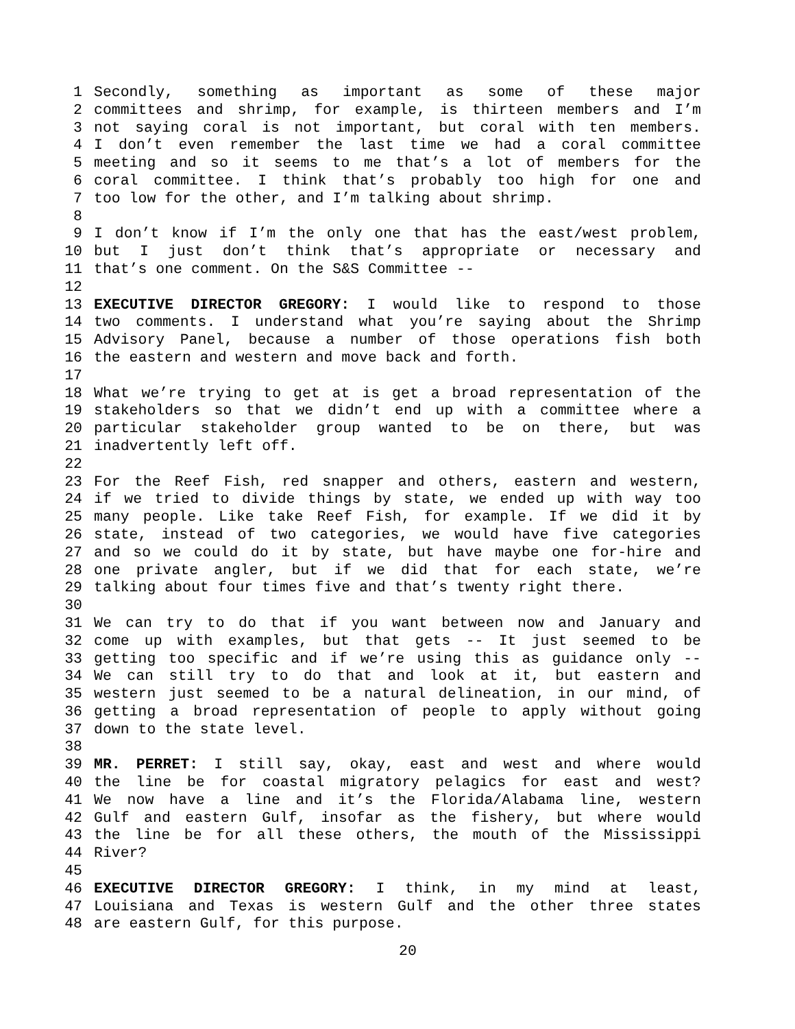1 Secondly, something as important as some of these major
2 committees and shrimp, for example, is thirteen members and I’m
3 not saying coral is not important, but coral with ten members.
4 I don’t even remember the last time we had a coral committee
5 meeting and so it seems to me that’s a lot of members for the
6 coral committee. I think that’s probably too high for one and
7 too low for the other, and I’m talking about shrimp.
8
9 I don’t know if I’m the only one that has the east/west problem,
10 but I just don’t think that’s appropriate or necessary and
11 that’s one comment. On the S&S Committee --
12
13 EXECUTIVE DIRECTOR GREGORY: I would like to respond to those
14 two comments. I understand what you’re saying about the Shrimp
15 Advisory Panel, because a number of those operations fish both
16 the eastern and western and move back and forth.
17
18 What we’re trying to get at is get a broad representation of the
19 stakeholders so that we didn’t end up with a committee where a
20 particular stakeholder group wanted to be on there, but was
21 inadvertently left off.
22
23 For the Reef Fish, red snapper and others, eastern and western,
24 if we tried to divide things by state, we ended up with way too
25 many people. Like take Reef Fish, for example. If we did it by
26 state, instead of two categories, we would have five categories
27 and so we could do it by state, but have maybe one for-hire and
28 one private angler, but if we did that for each state, we’re
29 talking about four times five and that’s twenty right there.
30
31 We can try to do that if you want between now and January and
32 come up with examples, but that gets -- It just seemed to be
33 getting too specific and if we’re using this as guidance only --
34 We can still try to do that and look at it, but eastern and
35 western just seemed to be a natural delineation, in our mind, of
36 getting a broad representation of people to apply without going
37 down to the state level.
38
39 MR. PERRET: I still say, okay, east and west and where would
40 the line be for coastal migratory pelagics for east and west?
41 We now have a line and it’s the Florida/Alabama line, western
42 Gulf and eastern Gulf, insofar as the fishery, but where would
43 the line be for all these others, the mouth of the Mississippi
44 River?
45
46 EXECUTIVE DIRECTOR GREGORY: I think, in my mind at least,
47 Louisiana and Texas is western Gulf and the other three states
48 are eastern Gulf, for this purpose.
20